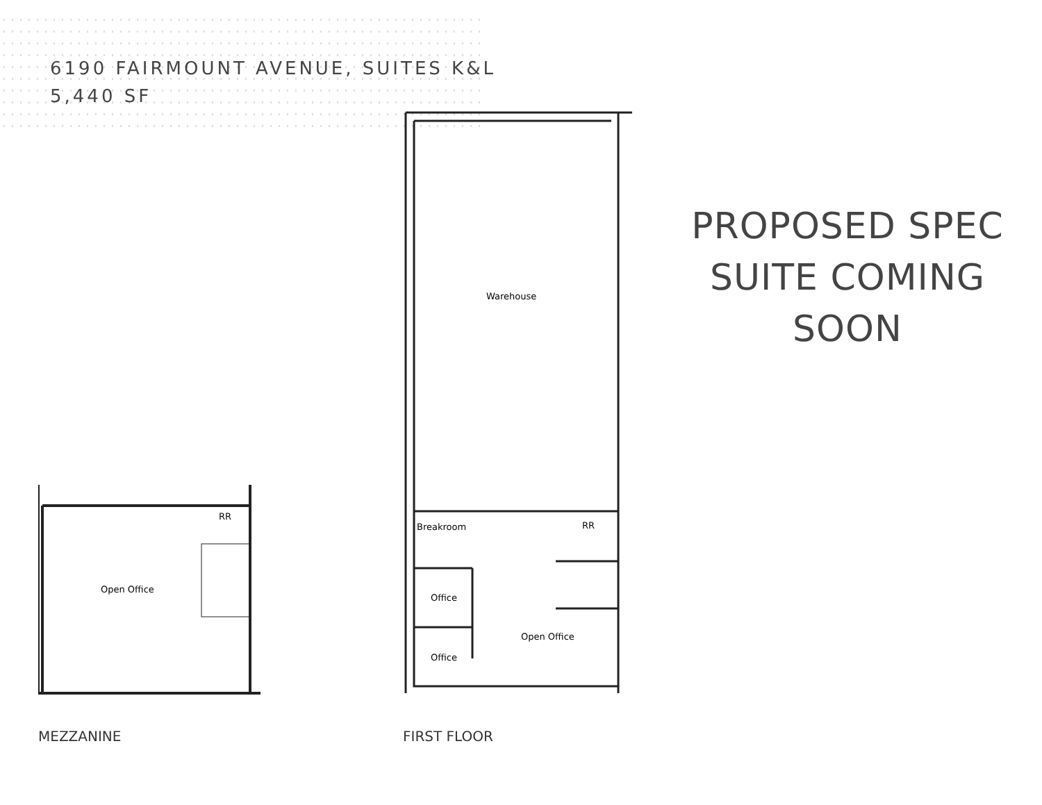6190 FAIRMOUNT AVENUE, SUITES K&L
5,440 SF
Open Office
RR
MEZZANINE
Warehouse
Breakroom
RR
Office
Office
Open Office
FIRST FLOOR
PROPOSED SPEC
SUITE COMING
SOON